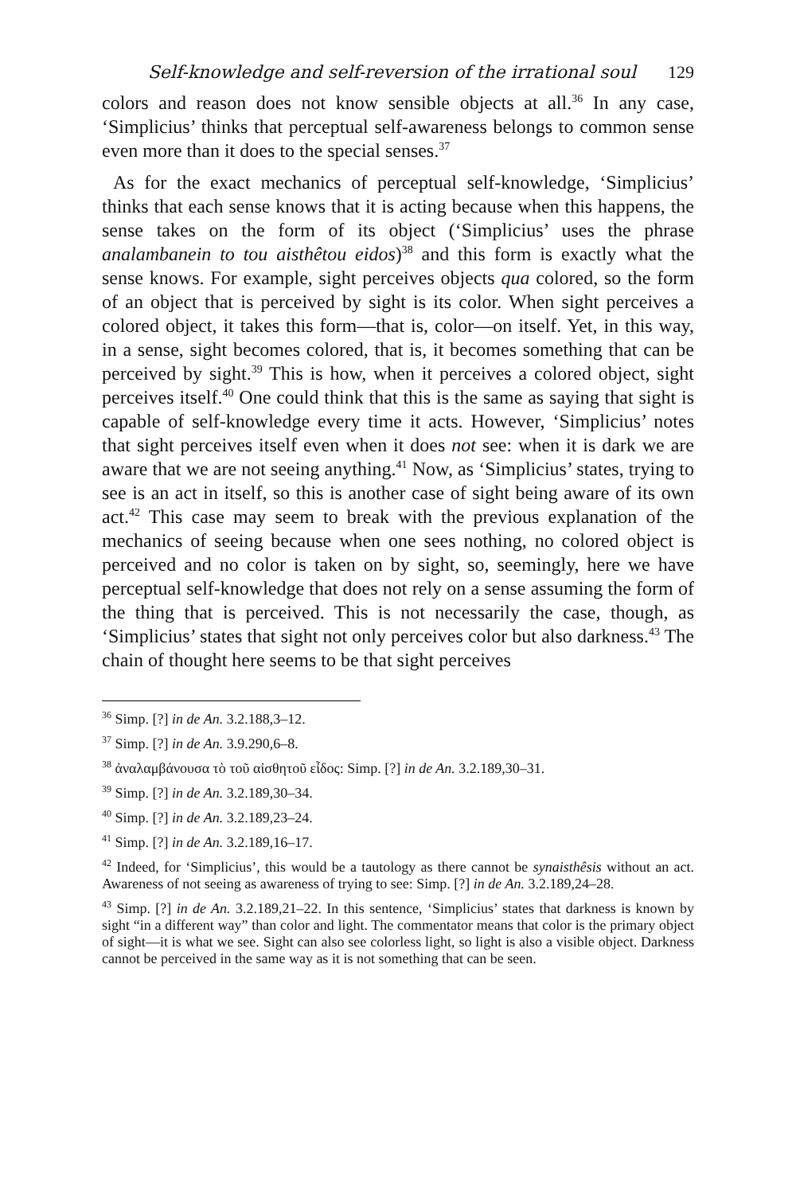Self-knowledge and self-reversion of the irrational soul 129
colors and reason does not know sensible objects at all.<sup>36</sup> In any case, ‘Simplicius’ thinks that perceptual self-awareness belongs to common sense even more than it does to the special senses.<sup>37</sup>
As for the exact mechanics of perceptual self-knowledge, ‘Simplicius’ thinks that each sense knows that it is acting because when this happens, the sense takes on the form of its object (‘Simplicius’ uses the phrase analambanein to tou aisthêtou eidos)<sup>38</sup> and this form is exactly what the sense knows. For example, sight perceives objects qua colored, so the form of an object that is perceived by sight is its color. When sight perceives a colored object, it takes this form—that is, color—on itself. Yet, in this way, in a sense, sight becomes colored, that is, it becomes something that can be perceived by sight.<sup>39</sup> This is how, when it perceives a colored object, sight perceives itself.<sup>40</sup> One could think that this is the same as saying that sight is capable of self-knowledge every time it acts. However, ‘Simplicius’ notes that sight perceives itself even when it does not see: when it is dark we are aware that we are not seeing anything.<sup>41</sup> Now, as ‘Simplicius’ states, trying to see is an act in itself, so this is another case of sight being aware of its own act.<sup>42</sup> This case may seem to break with the previous explanation of the mechanics of seeing because when one sees nothing, no colored object is perceived and no color is taken on by sight, so, seemingly, here we have perceptual self-knowledge that does not rely on a sense assuming the form of the thing that is perceived. This is not necessarily the case, though, as ‘Simplicius’ states that sight not only perceives color but also darkness.<sup>43</sup> The chain of thought here seems to be that sight perceives
<sup>36</sup> Simp. [?] in de An. 3.2.188,3–12.
<sup>37</sup> Simp. [?] in de An. 3.9.290,6–8.
<sup>38</sup> ἀναλαμβάνουσα τὸ τοῦ αἰσθητοῦ εἶδος: Simp. [?] in de An. 3.2.189,30–31.
<sup>39</sup> Simp. [?] in de An. 3.2.189,30–34.
<sup>40</sup> Simp. [?] in de An. 3.2.189,23–24.
<sup>41</sup> Simp. [?] in de An. 3.2.189,16–17.
<sup>42</sup> Indeed, for ‘Simplicius’, this would be a tautology as there cannot be synaisthêsis without an act. Awareness of not seeing as awareness of trying to see: Simp. [?] in de An. 3.2.189,24–28.
<sup>43</sup> Simp. [?] in de An. 3.2.189,21–22. In this sentence, ‘Simplicius’ states that darkness is known by sight “in a different way” than color and light. The commentator means that color is the primary object of sight—it is what we see. Sight can also see colorless light, so light is also a visible object. Darkness cannot be perceived in the same way as it is not something that can be seen.